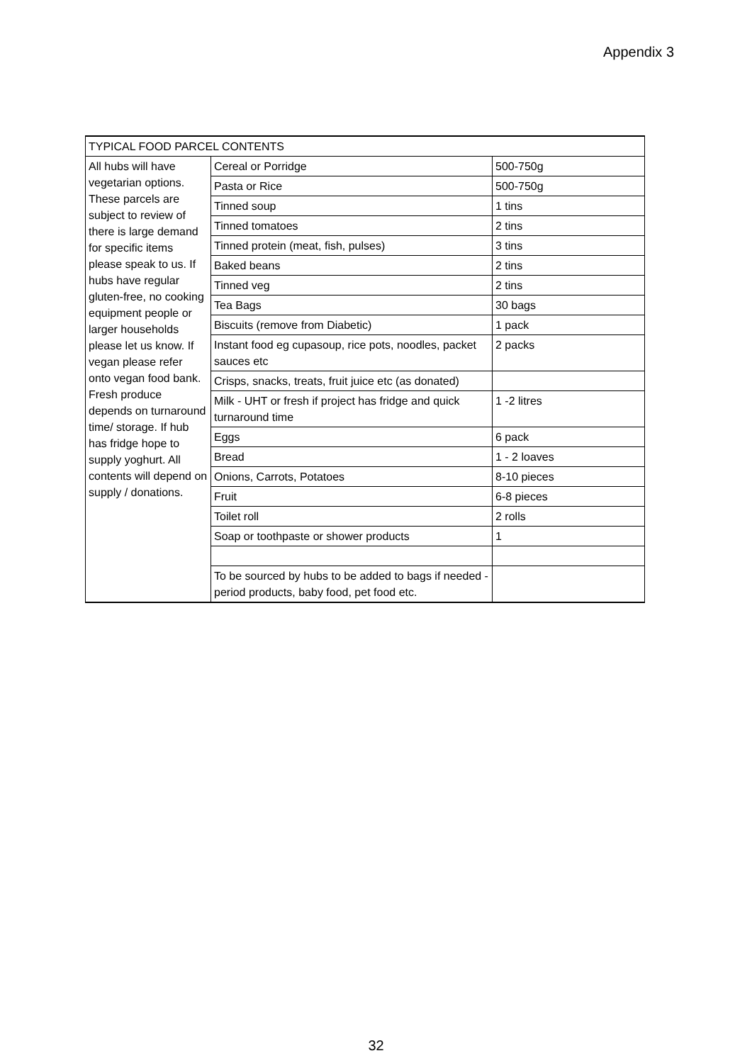Appendix 3
| TYPICAL FOOD PARCEL CONTENTS | | |
| All hubs will have vegetarian options. These parcels are subject to review of there is large demand for specific items please speak to us. If hubs have regular gluten-free, no cooking equipment people or larger households please let us know. If vegan please refer onto vegan food bank. Fresh produce depends on turnaround time/ storage. If hub has fridge hope to supply yoghurt. All contents will depend on supply / donations. | Cereal or Porridge | 500-750g |
| | Pasta or Rice | 500-750g |
| | Tinned soup | 1 tins |
| | Tinned tomatoes | 2 tins |
| | Tinned protein (meat, fish, pulses) | 3 tins |
| | Baked beans | 2 tins |
| | Tinned veg | 2 tins |
| | Tea Bags | 30 bags |
| | Biscuits (remove from Diabetic) | 1 pack |
| | Instant food eg cupasoup, rice pots, noodles, packet sauces etc | 2 packs |
| | Crisps, snacks, treats, fruit juice etc (as donated) | |
| | Milk - UHT or fresh if project has fridge and quick turnaround time | 1 -2 litres |
| | Eggs | 6 pack |
| | Bread | 1 - 2 loaves |
| | Onions, Carrots, Potatoes | 8-10 pieces |
| | Fruit | 6-8 pieces |
| | Toilet roll | 2 rolls |
| | Soap or toothpaste or shower products | 1 |
| | To be sourced by hubs to be added to bags if needed - period products, baby food, pet food etc. | |
32